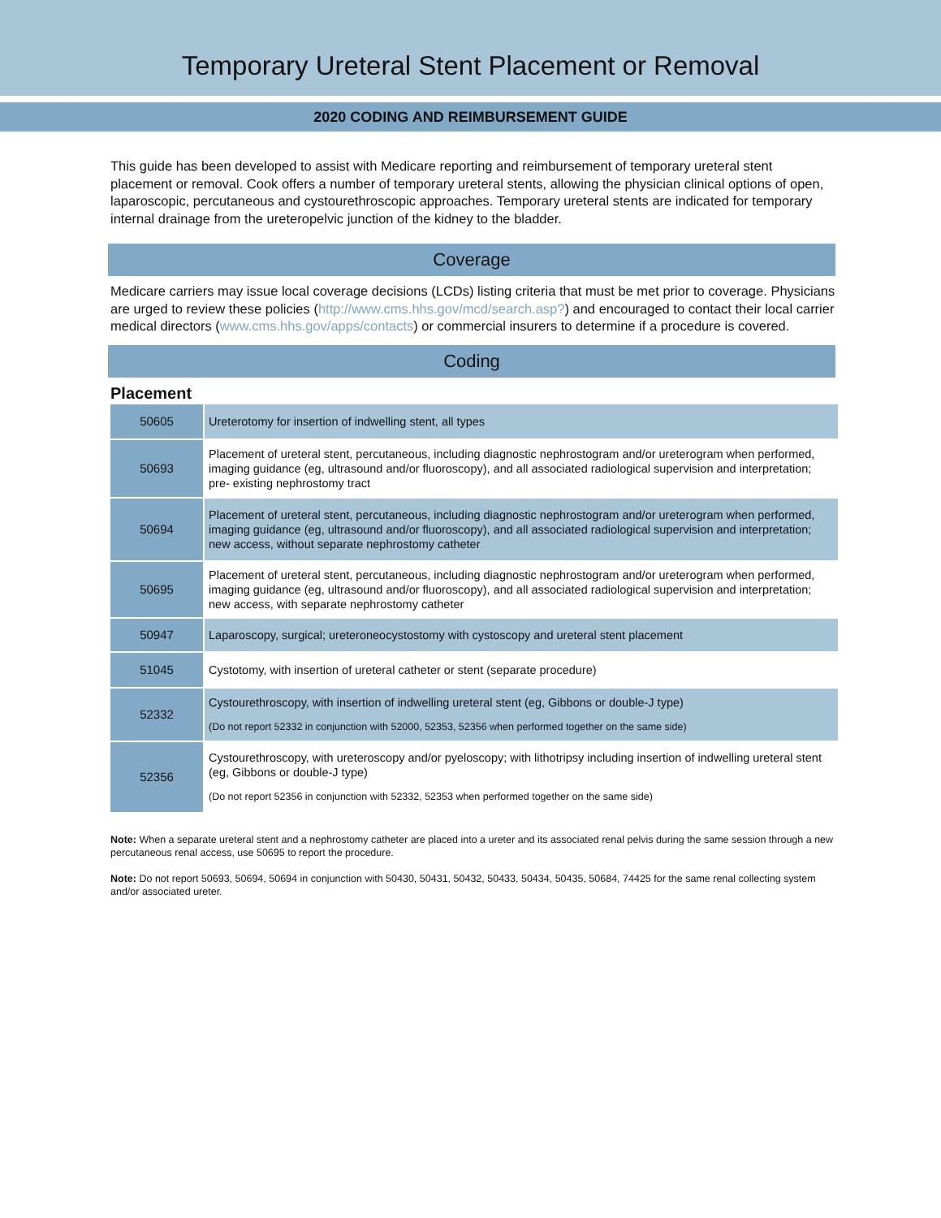Temporary Ureteral Stent Placement or Removal
2020 CODING AND REIMBURSEMENT GUIDE
This guide has been developed to assist with Medicare reporting and reimbursement of temporary ureteral stent placement or removal. Cook offers a number of temporary ureteral stents, allowing the physician clinical options of open, laparoscopic, percutaneous and cystourethroscopic approaches. Temporary ureteral stents are indicated for temporary internal drainage from the ureteropelvic junction of the kidney to the bladder.
Coverage
Medicare carriers may issue local coverage decisions (LCDs) listing criteria that must be met prior to coverage. Physicians are urged to review these policies (http://www.cms.hhs.gov/mcd/search.asp?) and encouraged to contact their local carrier medical directors (www.cms.hhs.gov/apps/contacts) or commercial insurers to determine if a procedure is covered.
Coding
Placement
| 50605 | Ureterotomy for insertion of indwelling stent, all types |
| 50693 | Placement of ureteral stent, percutaneous, including diagnostic nephrostogram and/or ureterogram when performed, imaging guidance (eg, ultrasound and/or fluoroscopy), and all associated radiological supervision and interpretation; pre- existing nephrostomy tract |
| 50694 | Placement of ureteral stent, percutaneous, including diagnostic nephrostogram and/or ureterogram when performed, imaging guidance (eg, ultrasound and/or fluoroscopy), and all associated radiological supervision and interpretation; new access, without separate nephrostomy catheter |
| 50695 | Placement of ureteral stent, percutaneous, including diagnostic nephrostogram and/or ureterogram when performed, imaging guidance (eg, ultrasound and/or fluoroscopy), and all associated radiological supervision and interpretation; new access, with separate nephrostomy catheter |
| 50947 | Laparoscopy, surgical; ureteroneocystostomy with cystoscopy and ureteral stent placement |
| 51045 | Cystotomy, with insertion of ureteral catheter or stent (separate procedure) |
| 52332 | Cystourethroscopy, with insertion of indwelling ureteral stent (eg, Gibbons or double-J type) (Do not report 52332 in conjunction with 52000, 52353, 52356 when performed together on the same side) |
| 52356 | Cystourethroscopy, with ureteroscopy and/or pyeloscopy; with lithotripsy including insertion of indwelling ureteral stent (eg, Gibbons or double-J type) (Do not report 52356 in conjunction with 52332, 52353 when performed together on the same side) |
Note: When a separate ureteral stent and a nephrostomy catheter are placed into a ureter and its associated renal pelvis during the same session through a new percutaneous renal access, use 50695 to report the procedure.
Note: Do not report 50693, 50694, 50694 in conjunction with 50430, 50431, 50432, 50433, 50434, 50435, 50684, 74425 for the same renal collecting system and/or associated ureter.